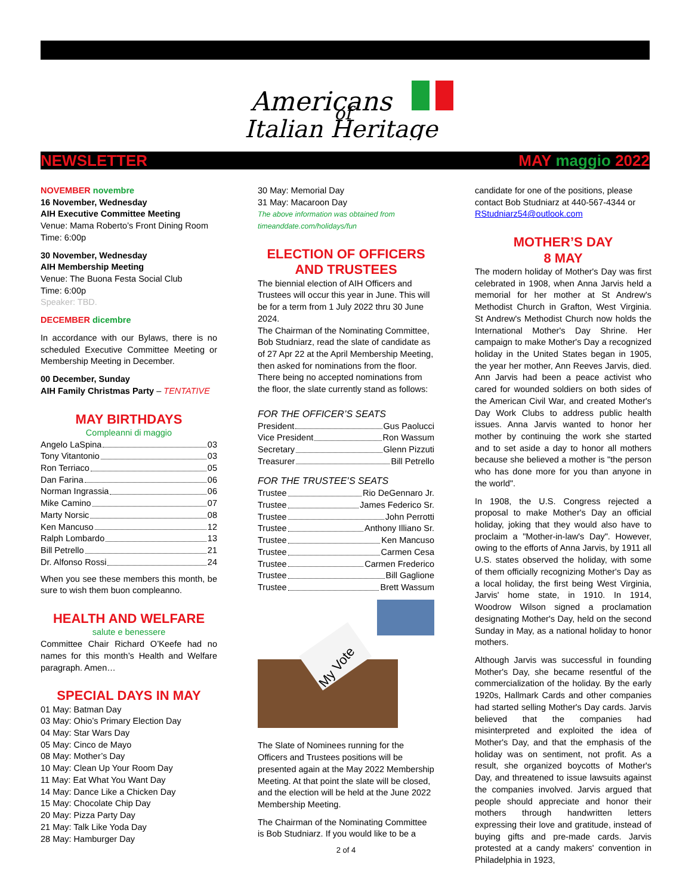Americans
of
Italian Heritage
NEWSLETTER MAY maggio 2022
NOVEMBER novembre
16 November, Wednesday
AIH Executive Committee Meeting
Venue: Mama Roberto’s Front Dining Room
Time: 6:00p
30 November, Wednesday
AIH Membership Meeting
Venue: The Buona Festa Social Club
Time: 6:00p
Speaker: TBD.
DECEMBER dicembre
In accordance with our Bylaws, there is no scheduled Executive Committee Meeting or Membership Meeting in December.
00 December, Sunday
AIH Family Christmas Party – TENTATIVE
MAY BIRTHDAYS
Compleanni di maggio
Angelo LaSpina 03
Tony Vitantonio 03
Ron Terriaco 05
Dan Farina 06
Norman Ingrassia 06
Mike Camino 07
Marty Norsic 08
Ken Mancuso 12
Ralph Lombardo 13
Bill Petrello 21
Dr. Alfonso Rossi 24
When you see these members this month, be sure to wish them buon compleanno.
HEALTH AND WELFARE
salute e benessere
Committee Chair Richard O’Keefe had no names for this month’s Health and Welfare paragraph. Amen…
SPECIAL DAYS IN MAY
01 May: Batman Day
03 May: Ohio’s Primary Election Day
04 May: Star Wars Day
05 May: Cinco de Mayo
08 May: Mother’s Day
10 May: Clean Up Your Room Day
11 May: Eat What You Want Day
14 May: Dance Like a Chicken Day
15 May: Chocolate Chip Day
20 May: Pizza Party Day
21 May: Talk Like Yoda Day
28 May: Hamburger Day
30 May: Memorial Day
31 May: Macaroon Day
The above information was obtained from timeanddate.com/holidays/fun
ELECTION OF OFFICERS
AND TRUSTEES
The biennial election of AIH Officers and Trustees will occur this year in June. This will be for a term from 1 July 2022 thru 30 June 2024.
The Chairman of the Nominating Committee, Bob Studniarz, read the slate of candidate as of 27 Apr 22 at the April Membership Meeting, then asked for nominations from the floor. There being no accepted nominations from the floor, the slate currently stand as follows:
FOR THE OFFICER’S SEATS
President Gus Paolucci
Vice President Ron Wassum
Secretary Glenn Pizzuti
Treasurer Bill Petrello
FOR THE TRUSTEE’S SEATS
Trustee Rio DeGennaro Jr.
Trustee James Federico Sr.
Trustee John Perrotti
Trustee Anthony Illiano Sr.
Trustee Ken Mancuso
Trustee Carmen Cesa
Trustee Carmen Frederico
Trustee Bill Gaglione
Trustee Brett Wassum
My Vote
The Slate of Nominees running for the Officers and Trustees positions will be presented again at the May 2022 Membership Meeting. At that point the slate will be closed, and the election will be held at the June 2022 Membership Meeting.
The Chairman of the Nominating Committee is Bob Studniarz. If you would like to be a
candidate for one of the positions, please contact Bob Studniarz at 440-567-4344 or RStudniarz54@outlook.com
MOTHER’S DAY
8 MAY
The modern holiday of Mother's Day was first celebrated in 1908, when Anna Jarvis held a memorial for her mother at St Andrew's Methodist Church in Grafton, West Virginia. St Andrew's Methodist Church now holds the International Mother's Day Shrine. Her campaign to make Mother's Day a recognized holiday in the United States began in 1905, the year her mother, Ann Reeves Jarvis, died. Ann Jarvis had been a peace activist who cared for wounded soldiers on both sides of the American Civil War, and created Mother's Day Work Clubs to address public health issues. Anna Jarvis wanted to honor her mother by continuing the work she started and to set aside a day to honor all mothers because she believed a mother is "the person who has done more for you than anyone in the world".
In 1908, the U.S. Congress rejected a proposal to make Mother's Day an official holiday, joking that they would also have to proclaim a "Mother-in-law's Day". However, owing to the efforts of Anna Jarvis, by 1911 all U.S. states observed the holiday, with some of them officially recognizing Mother's Day as a local holiday, the first being West Virginia, Jarvis' home state, in 1910. In 1914, Woodrow Wilson signed a proclamation designating Mother's Day, held on the second Sunday in May, as a national holiday to honor mothers.
Although Jarvis was successful in founding Mother's Day, she became resentful of the commercialization of the holiday. By the early 1920s, Hallmark Cards and other companies had started selling Mother's Day cards. Jarvis believed that the companies had misinterpreted and exploited the idea of Mother's Day, and that the emphasis of the holiday was on sentiment, not profit. As a result, she organized boycotts of Mother's Day, and threatened to issue lawsuits against the companies involved. Jarvis argued that people should appreciate and honor their mothers through handwritten letters expressing their love and gratitude, instead of buying gifts and pre-made cards. Jarvis protested at a candy makers' convention in Philadelphia in 1923,
2 of 4